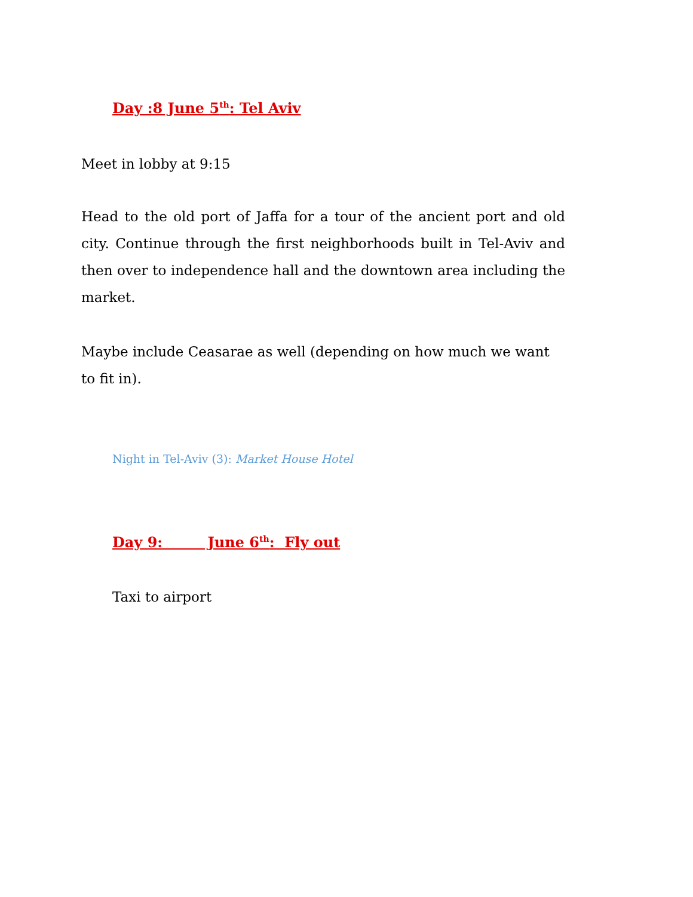Day :8 June 5<sup>th</sup>: Tel Aviv
Meet in lobby at 9:15
Head to the old port of Jaffa for a tour of the ancient port and old city. Continue through the first neighborhoods built in Tel-Aviv and then over to independence hall and the downtown area including the market.
Maybe include Ceasarae as well (depending on how much we want to fit in).
Night in Tel-Aviv (3): Market House Hotel
Day 9: June 6<sup>th</sup>: Fly out
Taxi to airport